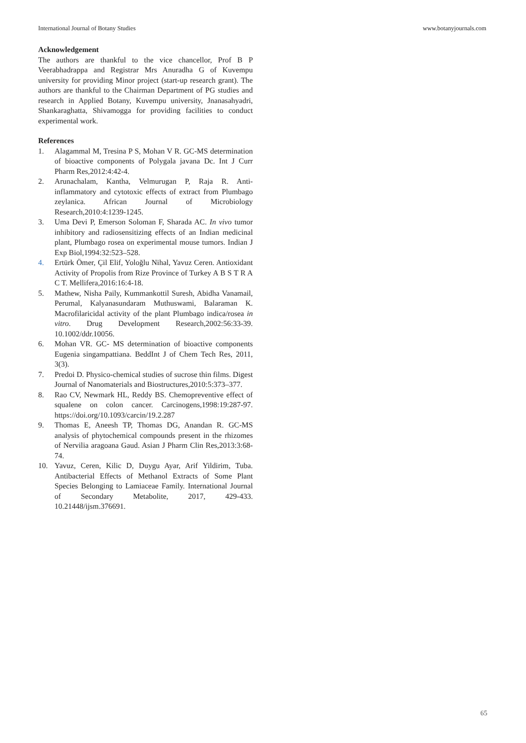International Journal of Botany Studies www.botanyjournals.com
Acknowledgement
The authors are thankful to the vice chancellor, Prof B P Veerabhadrappa and Registrar Mrs Anuradha G of Kuvempu university for providing Minor project (start-up research grant). The authors are thankful to the Chairman Department of PG studies and research in Applied Botany, Kuvempu university, Jnanasahyadri, Shankaraghatta, Shivamogga for providing facilities to conduct experimental work.
References
1. Alagammal M, Tresina P S, Mohan V R. GC-MS determination of bioactive components of Polygala javana Dc. Int J Curr Pharm Res,2012:4:42-4.
2. Arunachalam, Kantha, Velmurugan P, Raja R. Anti-inflammatory and cytotoxic effects of extract from Plumbago zeylanica. African Journal of Microbiology Research,2010:4:1239-1245.
3. Uma Devi P, Emerson Soloman F, Sharada AC. In vivo tumor inhibitory and radiosensitizing effects of an Indian medicinal plant, Plumbago rosea on experimental mouse tumors. Indian J Exp Biol,1994:32:523–528.
4. Ertürk Ömer, Çil Elif, Yoloğlu Nihal, Yavuz Ceren. Antioxidant Activity of Propolis from Rize Province of Turkey A B S T R A C T. Mellifera,2016:16:4-18.
5. Mathew, Nisha Paily, Kummankottil Suresh, Abidha Vanamail, Perumal, Kalyanasundaram Muthuswami, Balaraman K. Macrofilaricidal activity of the plant Plumbago indica/rosea in vitro. Drug Development Research,2002:56:33-39. 10.1002/ddr.10056.
6. Mohan VR. GC- MS determination of bioactive components Eugenia singampattiana. BeddInt J of Chem Tech Res, 2011, 3(3).
7. Predoi D. Physico-chemical studies of sucrose thin films. Digest Journal of Nanomaterials and Biostructures,2010:5:373–377.
8. Rao CV, Newmark HL, Reddy BS. Chemopreventive effect of squalene on colon cancer. Carcinogens,1998:19:287-97. https://doi.org/10.1093/carcin/19.2.287
9. Thomas E, Aneesh TP, Thomas DG, Anandan R. GC-MS analysis of phytochemical compounds present in the rhizomes of Nervilia aragoana Gaud. Asian J Pharm Clin Res,2013:3:68-74.
10. Yavuz, Ceren, Kilic D, Duygu Ayar, Arif Yildirim, Tuba. Antibacterial Effects of Methanol Extracts of Some Plant Species Belonging to Lamiaceae Family. International Journal of Secondary Metabolite, 2017, 429-433. 10.21448/ijsm.376691.
65